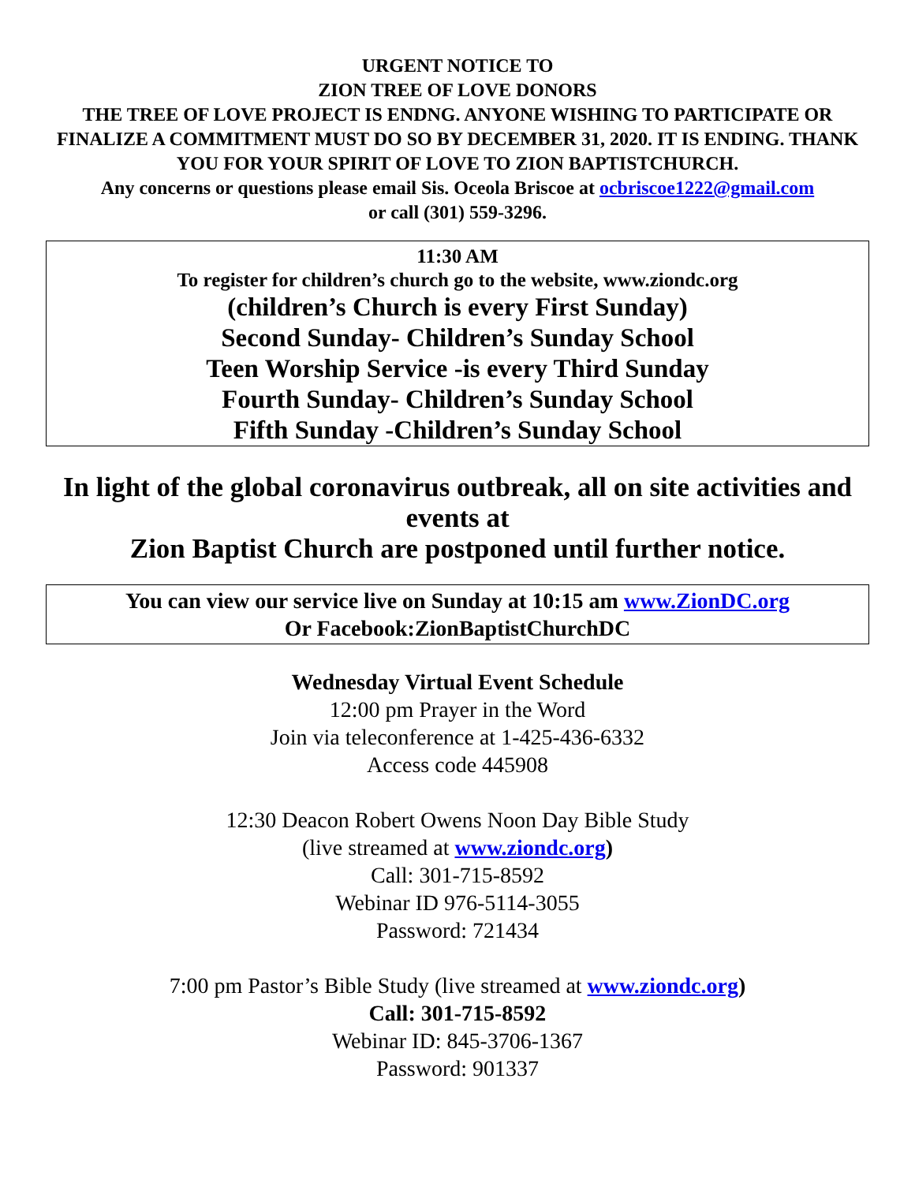URGENT NOTICE TO
ZION TREE OF LOVE DONORS
THE TREE OF LOVE PROJECT IS ENDNG. ANYONE WISHING TO PARTICIPATE OR FINALIZE A COMMITMENT MUST DO SO BY DECEMBER 31, 2020. IT IS ENDING. THANK YOU FOR YOUR SPIRIT OF LOVE TO ZION BAPTISTCHURCH.
Any concerns or questions please email Sis. Oceola Briscoe at ocbriscoe1222@gmail.com
or call (301) 559-3296.
11:30 AM
To register for children’s church go to the website, www.ziondc.org
(children’s Church is every First Sunday)
Second Sunday- Children’s Sunday School
Teen Worship Service -is every Third Sunday
Fourth Sunday- Children’s Sunday School
Fifth Sunday -Children’s Sunday School
In light of the global coronavirus outbreak, all on site activities and events at
Zion Baptist Church are postponed until further notice.
You can view our service live on Sunday at 10:15 am www.ZionDC.org
Or Facebook:ZionBaptistChurchDC
Wednesday Virtual Event Schedule
12:00 pm Prayer in the Word
Join via teleconference at 1-425-436-6332
Access code 445908
12:30 Deacon Robert Owens Noon Day Bible Study
(live streamed at www.ziondc.org)
Call: 301-715-8592
Webinar ID 976-5114-3055
Password: 721434
7:00 pm Pastor’s Bible Study (live streamed at www.ziondc.org)
Call: 301-715-8592
Webinar ID: 845-3706-1367
Password: 901337